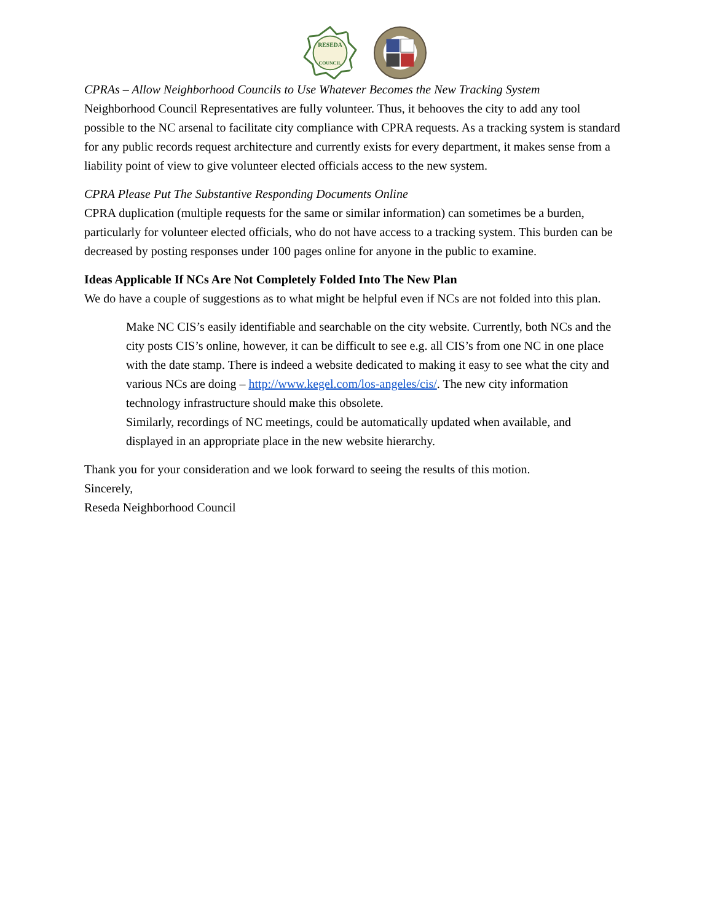RESEDA
COUNCIL
CPRAs – Allow Neighborhood Councils to Use Whatever Becomes the New Tracking System
Neighborhood Council Representatives are fully volunteer. Thus, it behooves the city to add any tool possible to the NC arsenal to facilitate city compliance with CPRA requests. As a tracking system is standard for any public records request architecture and currently exists for every department, it makes sense from a liability point of view to give volunteer elected officials access to the new system.
CPRA Please Put The Substantive Responding Documents Online
CPRA duplication (multiple requests for the same or similar information) can sometimes be a burden, particularly for volunteer elected officials, who do not have access to a tracking system. This burden can be decreased by posting responses under 100 pages online for anyone in the public to examine.
Ideas Applicable If NCs Are Not Completely Folded Into The New Plan
We do have a couple of suggestions as to what might be helpful even if NCs are not folded into this plan.
Make NC CIS’s easily identifiable and searchable on the city website. Currently, both NCs and the city posts CIS’s online, however, it can be difficult to see e.g. all CIS’s from one NC in one place with the date stamp. There is indeed a website dedicated to making it easy to see what the city and various NCs are doing – http://www.kegel.com/los-angeles/cis/. The new city information technology infrastructure should make this obsolete.
Similarly, recordings of NC meetings, could be automatically updated when available, and displayed in an appropriate place in the new website hierarchy.
Thank you for your consideration and we look forward to seeing the results of this motion.
Sincerely,
Reseda Neighborhood Council